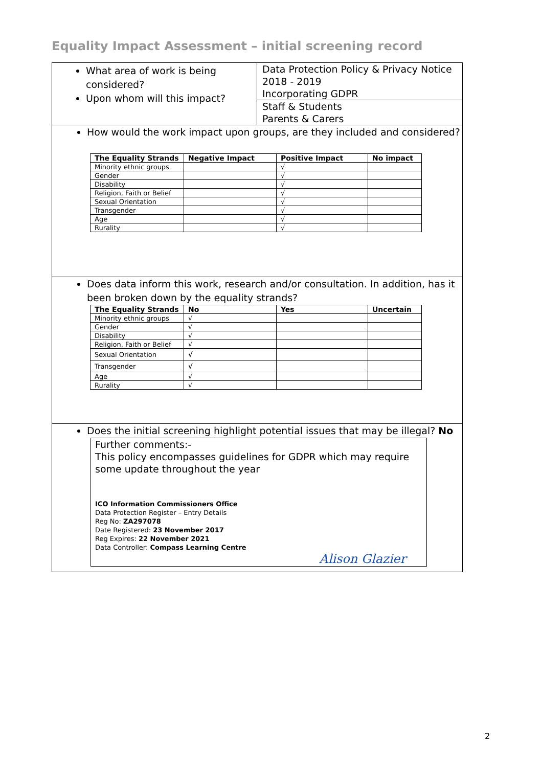Equality Impact Assessment – initial screening record
What area of work is being considered?
Upon whom will this impact?
Data Protection Policy & Privacy Notice 2018 - 2019
Incorporating GDPR
Staff & Students
Parents & Carers
How would the work impact upon groups, are they included and considered?
| The Equality Strands | Negative Impact | Positive Impact | No impact |
| --- | --- | --- | --- |
| Minority ethnic groups | | √ | |
| Gender | | √ | |
| Disability | | √ | |
| Religion, Faith or Belief | | √ | |
| Sexual Orientation | | √ | |
| Transgender | | √ | |
| Age | | √ | |
| Rurality | | √ | |
Does data inform this work, research and/or consultation. In addition, has it been broken down by the equality strands?
| The Equality Strands | No | Yes | Uncertain |
| --- | --- | --- | --- |
| Minority ethnic groups | √ | | |
| Gender | √ | | |
| Disability | √ | | |
| Religion, Faith or Belief | √ | | |
| Sexual Orientation | √ | | |
| Transgender | √ | | |
| Age | √ | | |
| Rurality | √ | | |
Does the initial screening highlight potential issues that may be illegal? No
Further comments:-
This policy encompasses guidelines for GDPR which may require some update throughout the year
ICO Information Commissioners Office
Data Protection Register – Entry Details
Reg No: ZA297078
Date Registered: 23 November 2017
Reg Expires: 22 November 2021
Data Controller: Compass Learning Centre
Alison Glazier
2